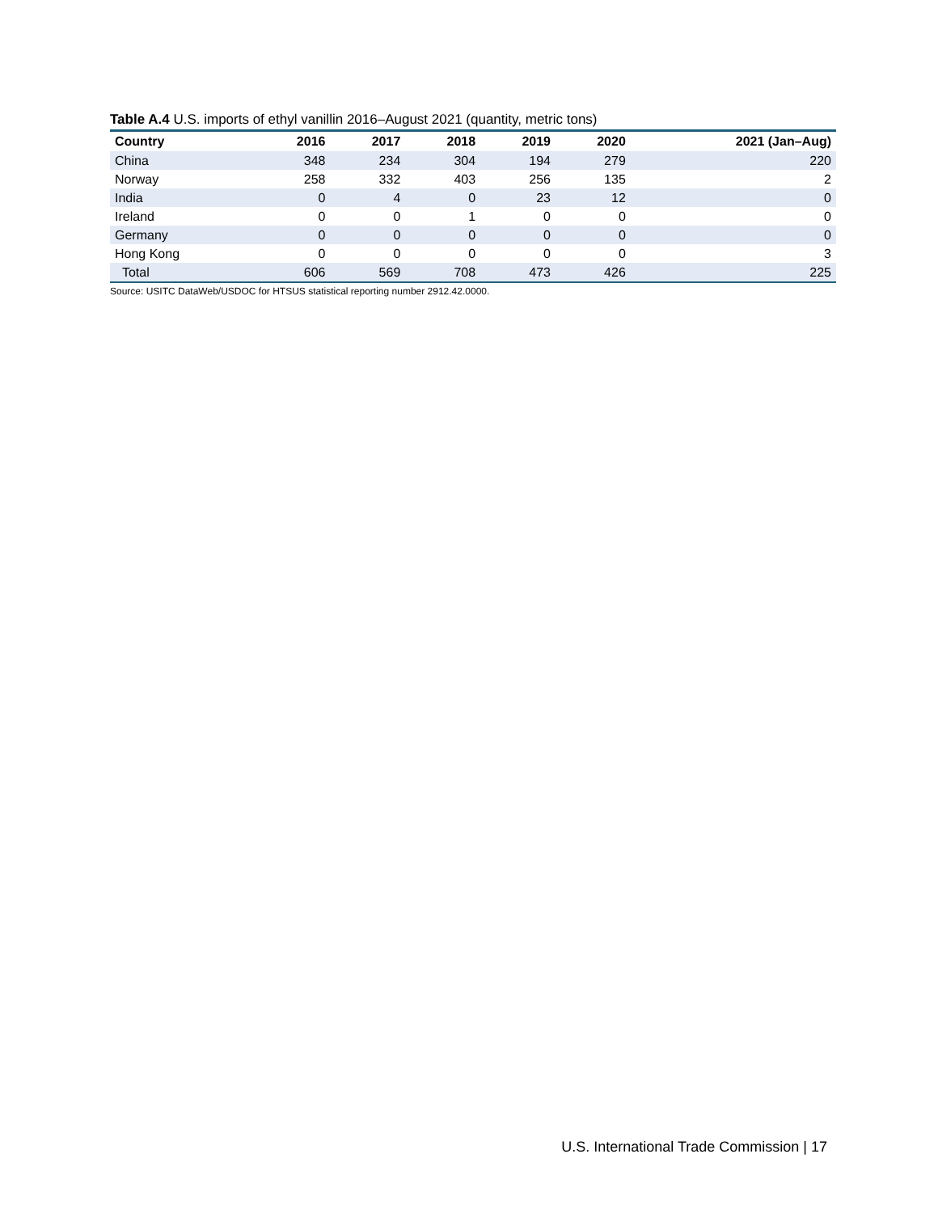Table A.4 U.S. imports of ethyl vanillin 2016–August 2021 (quantity, metric tons)
| Country | 2016 | 2017 | 2018 | 2019 | 2020 | 2021 (Jan–Aug) |
| --- | --- | --- | --- | --- | --- | --- |
| China | 348 | 234 | 304 | 194 | 279 | 220 |
| Norway | 258 | 332 | 403 | 256 | 135 | 2 |
| India | 0 | 4 | 0 | 23 | 12 | 0 |
| Ireland | 0 | 0 | 1 | 0 | 0 | 0 |
| Germany | 0 | 0 | 0 | 0 | 0 | 0 |
| Hong Kong | 0 | 0 | 0 | 0 | 0 | 3 |
| Total | 606 | 569 | 708 | 473 | 426 | 225 |
Source: USITC DataWeb/USDOC for HTSUS statistical reporting number 2912.42.0000.
U.S. International Trade Commission | 17